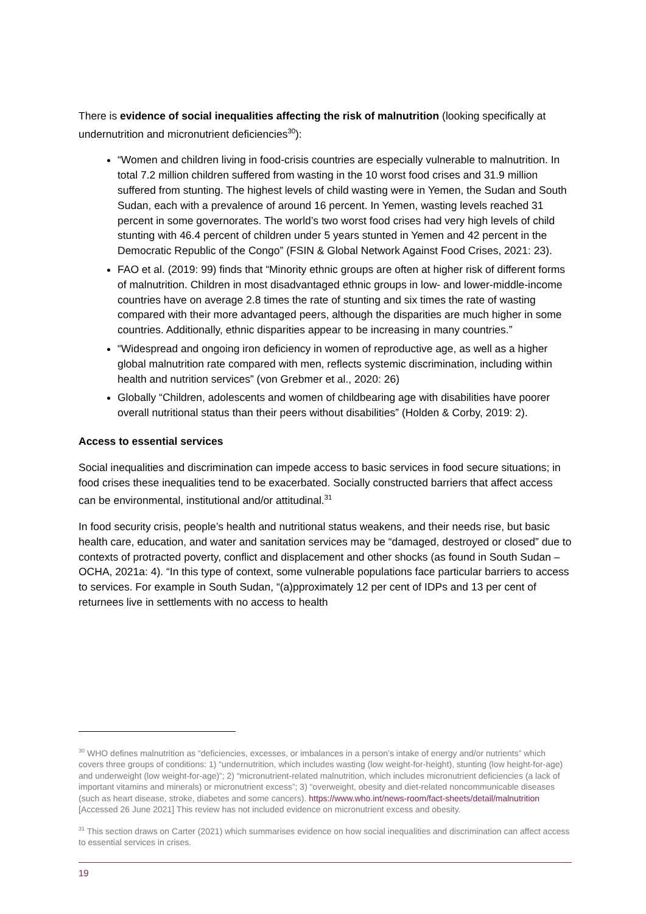There is evidence of social inequalities affecting the risk of malnutrition (looking specifically at undernutrition and micronutrient deficiencies<sup>30</sup>):
“Women and children living in food-crisis countries are especially vulnerable to malnutrition. In total 7.2 million children suffered from wasting in the 10 worst food crises and 31.9 million suffered from stunting. The highest levels of child wasting were in Yemen, the Sudan and South Sudan, each with a prevalence of around 16 percent. In Yemen, wasting levels reached 31 percent in some governorates. The world’s two worst food crises had very high levels of child stunting with 46.4 percent of children under 5 years stunted in Yemen and 42 percent in the Democratic Republic of the Congo” (FSIN & Global Network Against Food Crises, 2021: 23).
FAO et al. (2019: 99) finds that “Minority ethnic groups are often at higher risk of different forms of malnutrition. Children in most disadvantaged ethnic groups in low- and lower-middle-income countries have on average 2.8 times the rate of stunting and six times the rate of wasting compared with their more advantaged peers, although the disparities are much higher in some countries. Additionally, ethnic disparities appear to be increasing in many countries.”
“Widespread and ongoing iron deficiency in women of reproductive age, as well as a higher global malnutrition rate compared with men, reflects systemic discrimination, including within health and nutrition services” (von Grebmer et al., 2020: 26)
Globally “Children, adolescents and women of childbearing age with disabilities have poorer overall nutritional status than their peers without disabilities” (Holden & Corby, 2019: 2).
Access to essential services
Social inequalities and discrimination can impede access to basic services in food secure situations; in food crises these inequalities tend to be exacerbated. Socially constructed barriers that affect access can be environmental, institutional and/or attitudinal.<sup>31</sup>
In food security crisis, people’s health and nutritional status weakens, and their needs rise, but basic health care, education, and water and sanitation services may be “damaged, destroyed or closed” due to contexts of protracted poverty, conflict and displacement and other shocks (as found in South Sudan – OCHA, 2021a: 4). “In this type of context, some vulnerable populations face particular barriers to access to services. For example in South Sudan, “(a)pproximately 12 per cent of IDPs and 13 per cent of returnees live in settlements with no access to health
<sup>30</sup> WHO defines malnutrition as “deficiencies, excesses, or imbalances in a person’s intake of energy and/or nutrients” which covers three groups of conditions: 1) “undernutrition, which includes wasting (low weight-for-height), stunting (low height-for-age) and underweight (low weight-for-age)”; 2) “micronutrient-related malnutrition, which includes micronutrient deficiencies (a lack of important vitamins and minerals) or micronutrient excess”; 3) “overweight, obesity and diet-related noncommunicable diseases (such as heart disease, stroke, diabetes and some cancers). https://www.who.int/news-room/fact-sheets/detail/malnutrition [Accessed 26 June 2021] This review has not included evidence on micronutrient excess and obesity.
<sup>31</sup> This section draws on Carter (2021) which summarises evidence on how social inequalities and discrimination can affect access to essential services in crises.
19